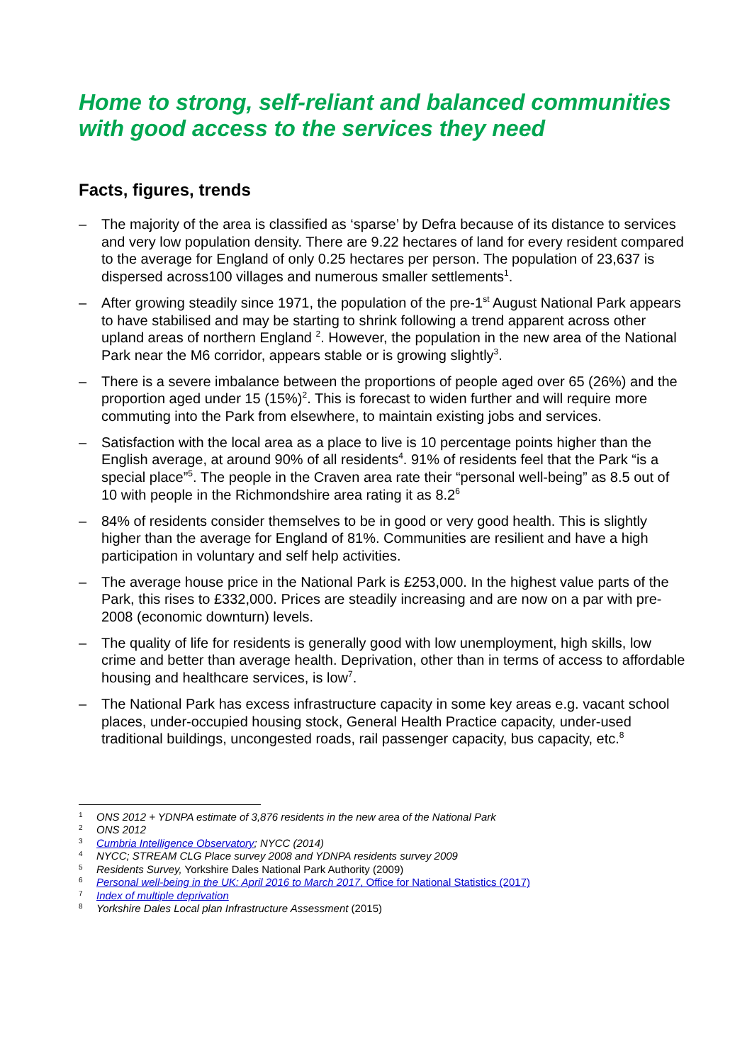Home to strong, self-reliant and balanced communities with good access to the services they need
Facts, figures, trends
– The majority of the area is classified as ‘sparse’ by Defra because of its distance to services and very low population density. There are 9.22 hectares of land for every resident compared to the average for England of only 0.25 hectares per person. The population of 23,637 is dispersed across100 villages and numerous smaller settlements<sup>1</sup>.
– After growing steadily since 1971, the population of the pre-1<sup>st</sup> August National Park appears to have stabilised and may be starting to shrink following a trend apparent across other upland areas of northern England <sup>2</sup>. However, the population in the new area of the National Park near the M6 corridor, appears stable or is growing slightly<sup>3</sup>.
– There is a severe imbalance between the proportions of people aged over 65 (26%) and the proportion aged under 15 (15%)<sup>2</sup>. This is forecast to widen further and will require more commuting into the Park from elsewhere, to maintain existing jobs and services.
– Satisfaction with the local area as a place to live is 10 percentage points higher than the English average, at around 90% of all residents<sup>4</sup>. 91% of residents feel that the Park “is a special place”<sup>5</sup>. The people in the Craven area rate their “personal well-being” as 8.5 out of 10 with people in the Richmondshire area rating it as 8.2<sup>6</sup>
– 84% of residents consider themselves to be in good or very good health. This is slightly higher than the average for England of 81%. Communities are resilient and have a high participation in voluntary and self help activities.
– The average house price in the National Park is £253,000. In the highest value parts of the Park, this rises to £332,000. Prices are steadily increasing and are now on a par with pre-2008 (economic downturn) levels.
– The quality of life for residents is generally good with low unemployment, high skills, low crime and better than average health. Deprivation, other than in terms of access to affordable housing and healthcare services, is low<sup>7</sup>.
– The National Park has excess infrastructure capacity in some key areas e.g. vacant school places, under-occupied housing stock, General Health Practice capacity, under-used traditional buildings, uncongested roads, rail passenger capacity, bus capacity, etc.<sup>8</sup>
<sup>1</sup> ONS 2012 + YDNPA estimate of 3,876 residents in the new area of the National Park
<sup>2</sup> ONS 2012
<sup>3</sup> Cumbria Intelligence Observatory; NYCC (2014)
<sup>4</sup> NYCC; STREAM CLG Place survey 2008 and YDNPA residents survey 2009
<sup>5</sup> Residents Survey, Yorkshire Dales National Park Authority (2009)
<sup>6</sup> Personal well-being in the UK: April 2016 to March 2017, Office for National Statistics (2017)
<sup>7</sup> Index of multiple deprivation
<sup>8</sup> Yorkshire Dales Local plan Infrastructure Assessment (2015)